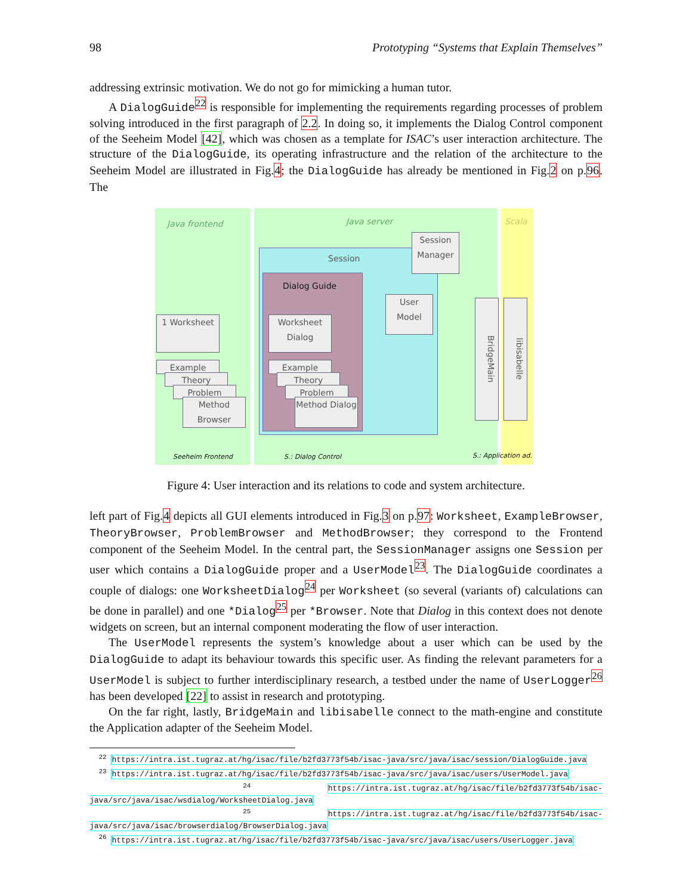98 Prototyping “Systems that Explain Themselves”
addressing extrinsic motivation. We do not go for mimicking a human tutor.
A DialogGuide<sup>22</sup> is responsible for implementing the requirements regarding processes of problem solving introduced in the first paragraph of 2.2. In doing so, it implements the Dialog Control component of the Seeheim Model [42], which was chosen as a template for ISAC’s user interaction architecture. The structure of the DialogGuide, its operating infrastructure and the relation of the architecture to the Seeheim Model are illustrated in Fig.4; the DialogGuide has already be mentioned in Fig.2 on p.96. The
Java frontend Java server Scala
Session
Session Manager
Dialog Guide
User Model
1 Worksheet
Worksheet Dialog
Example
Theory
Problem
Method Browser
Example
Theory
Problem
Method Dialog
BridgeMain
libisabelle
Seeheim Frontend S.: Dialog Control S.: Application ad.
Figure 4: User interaction and its relations to code and system architecture.
left part of Fig.4 depicts all GUI elements introduced in Fig.3 on p.97: Worksheet, ExampleBrowser, TheoryBrowser, ProblemBrowser and MethodBrowser; they correspond to the Frontend component of the Seeheim Model. In the central part, the SessionManager assigns one Session per user which contains a DialogGuide proper and a UserModel<sup>23</sup>. The DialogGuide coordinates a couple of dialogs: one WorksheetDialog<sup>24</sup> per Worksheet (so several (variants of) calculations can be done in parallel) and one *Dialog<sup>25</sup> per *Browser. Note that Dialog in this context does not denote widgets on screen, but an internal component moderating the flow of user interaction.
The UserModel represents the system’s knowledge about a user which can be used by the DialogGuide to adapt its behaviour towards this specific user. As finding the relevant parameters for a UserModel is subject to further interdisciplinary research, a testbed under the name of UserLogger<sup>26</sup> has been developed [22] to assist in research and prototyping.
On the far right, lastly, BridgeMain and libisabelle connect to the math-engine and constitute the Application adapter of the Seeheim Model.
<sup>22</sup> https://intra.ist.tugraz.at/hg/isac/file/b2fd3773f54b/isac-java/src/java/isac/session/DialogGuide.java
<sup>23</sup> https://intra.ist.tugraz.at/hg/isac/file/b2fd3773f54b/isac-java/src/java/isac/users/UserModel.java
<sup>24</sup> https://intra.ist.tugraz.at/hg/isac/file/b2fd3773f54b/isac-java/src/java/isac/wsdialog/WorksheetDialog.java
<sup>25</sup> https://intra.ist.tugraz.at/hg/isac/file/b2fd3773f54b/isac-java/src/java/isac/browserdialog/BrowserDialog.java
<sup>26</sup> https://intra.ist.tugraz.at/hg/isac/file/b2fd3773f54b/isac-java/src/java/isac/users/UserLogger.java